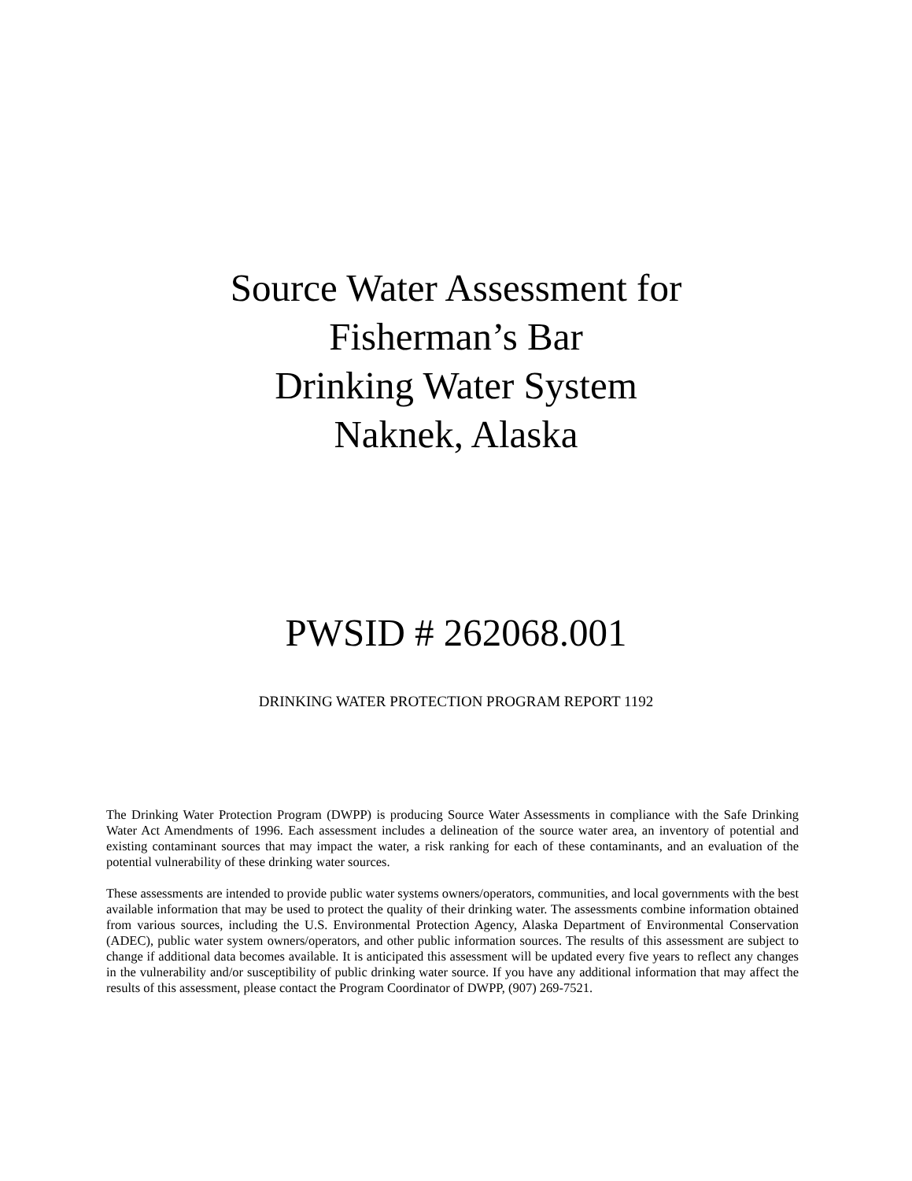Source Water Assessment for
Fisherman’s Bar
Drinking Water System
Naknek, Alaska
PWSID # 262068.001
DRINKING WATER PROTECTION PROGRAM REPORT 1192
The Drinking Water Protection Program (DWPP) is producing Source Water Assessments in compliance with the Safe Drinking Water Act Amendments of 1996. Each assessment includes a delineation of the source water area, an inventory of potential and existing contaminant sources that may impact the water, a risk ranking for each of these contaminants, and an evaluation of the potential vulnerability of these drinking water sources.
These assessments are intended to provide public water systems owners/operators, communities, and local governments with the best available information that may be used to protect the quality of their drinking water. The assessments combine information obtained from various sources, including the U.S. Environmental Protection Agency, Alaska Department of Environmental Conservation (ADEC), public water system owners/operators, and other public information sources. The results of this assessment are subject to change if additional data becomes available. It is anticipated this assessment will be updated every five years to reflect any changes in the vulnerability and/or susceptibility of public drinking water source. If you have any additional information that may affect the results of this assessment, please contact the Program Coordinator of DWPP, (907) 269-7521.